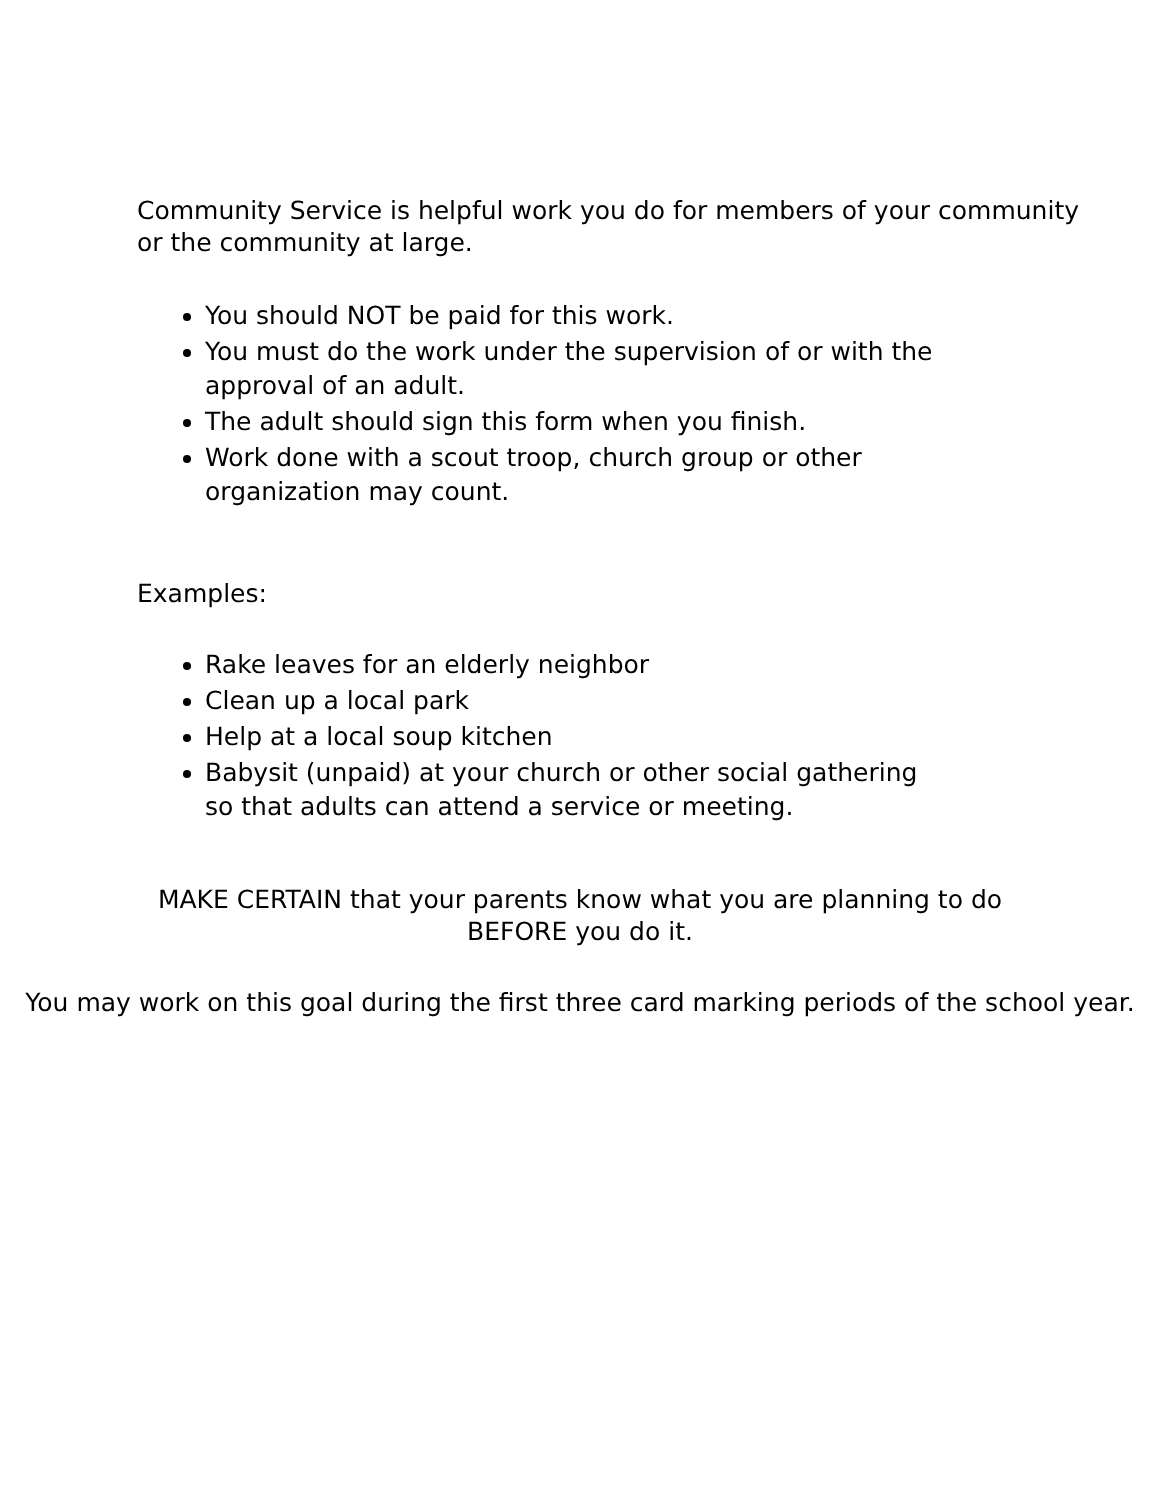Community Service is helpful work you do for members of your community
or the community at large.
You should NOT be paid for this work.
You must do the work under the supervision of or with the
approval of an adult.
The adult should sign this form when you finish.
Work done with a scout troop, church group or other
organization may count.
Examples:
Rake leaves for an elderly neighbor
Clean up a local park
Help at a local soup kitchen
Babysit (unpaid) at your church or other social gathering
so that adults can attend a service or meeting.
MAKE CERTAIN that your parents know what you are planning to do
BEFORE you do it.
You may work on this goal during the first three card marking periods of the school year.